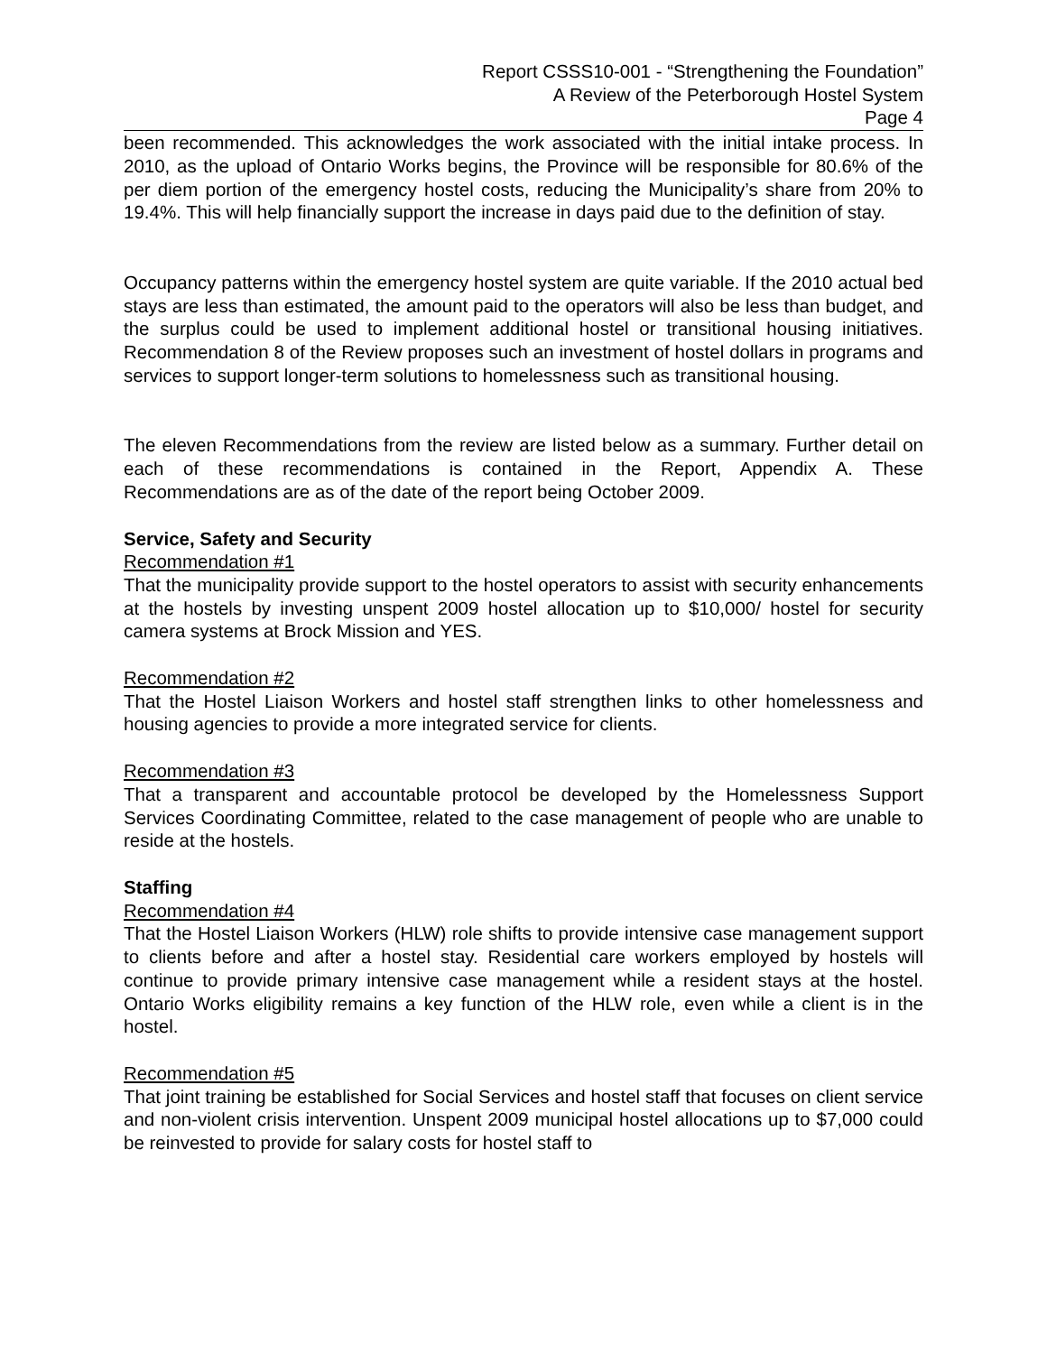Report CSSS10-001 - “Strengthening the Foundation”
A Review of the Peterborough Hostel System
Page 4
been recommended. This acknowledges the work associated with the initial intake process. In 2010, as the upload of Ontario Works begins, the Province will be responsible for 80.6% of the per diem portion of the emergency hostel costs, reducing the Municipality’s share from 20% to 19.4%. This will help financially support the increase in days paid due to the definition of stay.
Occupancy patterns within the emergency hostel system are quite variable. If the 2010 actual bed stays are less than estimated, the amount paid to the operators will also be less than budget, and the surplus could be used to implement additional hostel or transitional housing initiatives. Recommendation 8 of the Review proposes such an investment of hostel dollars in programs and services to support longer-term solutions to homelessness such as transitional housing.
The eleven Recommendations from the review are listed below as a summary. Further detail on each of these recommendations is contained in the Report, Appendix A. These Recommendations are as of the date of the report being October 2009.
Service, Safety and Security
Recommendation #1
That the municipality provide support to the hostel operators to assist with security enhancements at the hostels by investing unspent 2009 hostel allocation up to $10,000/ hostel for security camera systems at Brock Mission and YES.
Recommendation #2
That the Hostel Liaison Workers and hostel staff strengthen links to other homelessness and housing agencies to provide a more integrated service for clients.
Recommendation #3
That a transparent and accountable protocol be developed by the Homelessness Support Services Coordinating Committee, related to the case management of people who are unable to reside at the hostels.
Staffing
Recommendation #4
That the Hostel Liaison Workers (HLW) role shifts to provide intensive case management support to clients before and after a hostel stay. Residential care workers employed by hostels will continue to provide primary intensive case management while a resident stays at the hostel. Ontario Works eligibility remains a key function of the HLW role, even while a client is in the hostel.
Recommendation #5
That joint training be established for Social Services and hostel staff that focuses on client service and non-violent crisis intervention. Unspent 2009 municipal hostel allocations up to $7,000 could be reinvested to provide for salary costs for hostel staff to